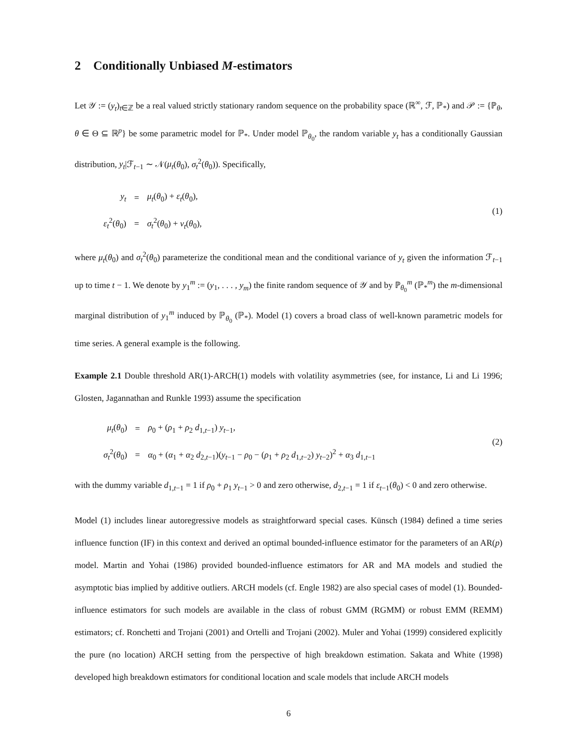2 Conditionally Unbiased M-estimators
Let 𝒴 := (y<sub>t</sub>)<sub>t∈ℤ</sub> be a real valued strictly stationary random sequence on the probability space (ℝ<sup>∞</sup>, ℱ, ℙ<sub>*</sub>) and 𝒫 := {ℙ<sub>θ</sub>, θ ∈ Θ ⊆ ℝ<sup>p</sup>} be some parametric model for ℙ<sub>*</sub>. Under model ℙ<sub>θ<sub>0</sub></sub>, the random variable y<sub>t</sub> has a conditionally Gaussian distribution, y<sub>t</sub>|ℱ<sub>t−1</sub> ∼ 𝒩(μ<sub>t</sub>(θ<sub>0</sub>), σ<sub>t</sub><sup>2</sup>(θ<sub>0</sub>)). Specifically,
| y<sub>t</sub> | = | μ<sub>t</sub> ( θ<sub>0</sub>) + ε<sub>t</sub> ( θ<sub>0</sub>), |
| ε<sub>t</sub><sup>2</sup>( θ<sub>0</sub>) | = | σ<sub>t</sub><sup>2</sup>( θ<sub>0</sub>) + ν<sub>t</sub> ( θ<sub>0</sub>), |
(1)
where μ<sub>t</sub>(θ<sub>0</sub>) and σ<sub>t</sub><sup>2</sup>(θ<sub>0</sub>) parameterize the conditional mean and the conditional variance of y<sub>t</sub> given the information ℱ<sub>t−1</sub> up to time t − 1. We denote by y<sub>1</sub><sup>m</sup> := (y<sub>1</sub>, . . . , y<sub>m</sub>) the finite random sequence of 𝒴 and by ℙ<sub>θ<sub>0</sub></sub><sup>m</sup> (ℙ<sub>*</sub><sup>m</sup>) the m-dimensional marginal distribution of y<sub>1</sub><sup>m</sup> induced by ℙ<sub>θ<sub>0</sub></sub> (ℙ<sub>*</sub>). Model (1) covers a broad class of well-known parametric models for time series. A general example is the following.
Example 2.1 Double threshold AR(1)-ARCH(1) models with volatility asymmetries (see, for instance, Li and Li 1996; Glosten, Jagannathan and Runkle 1993) assume the specification
| μ<sub>t</sub> ( θ<sub>0</sub>) | = | ρ<sub>0</sub> + ( ρ<sub>1</sub> + ρ<sub>2</sub> d<sub>1,t−1</sub>) y<sub>t−1</sub>, |
| σ<sub>t</sub><sup>2</sup>( θ<sub>0</sub>) | = | α<sub>0</sub> + ( α<sub>1</sub> + α<sub>2</sub> d<sub>2,t−1</sub>)( y<sub>t−1</sub> − ρ<sub>0</sub> − ( ρ<sub>1</sub> + ρ<sub>2</sub> d<sub>1,t−2</sub>) y<sub>t−2</sub>)<sup>2</sup> + α<sub>3</sub> d<sub>1,t−1</sub> |
(2)
with the dummy variable d<sub>1,t−1</sub> = 1 if ρ<sub>0</sub> + ρ<sub>1</sub> y<sub>t−1</sub> > 0 and zero otherwise, d<sub>2,t−1</sub> = 1 if ε<sub>t−1</sub>(θ<sub>0</sub>) < 0 and zero otherwise.
Model (1) includes linear autoregressive models as straightforward special cases. Künsch (1984) defined a time series influence function (IF) in this context and derived an optimal bounded-influence estimator for the parameters of an AR(p) model. Martin and Yohai (1986) provided bounded-influence estimators for AR and MA models and studied the asymptotic bias implied by additive outliers. ARCH models (cf. Engle 1982) are also special cases of model (1). Bounded-influence estimators for such models are available in the class of robust GMM (RGMM) or robust EMM (REMM) estimators; cf. Ronchetti and Trojani (2001) and Ortelli and Trojani (2002). Muler and Yohai (1999) considered explicitly the pure (no location) ARCH setting from the perspective of high breakdown estimation. Sakata and White (1998) developed high breakdown estimators for conditional location and scale models that include ARCH models
6